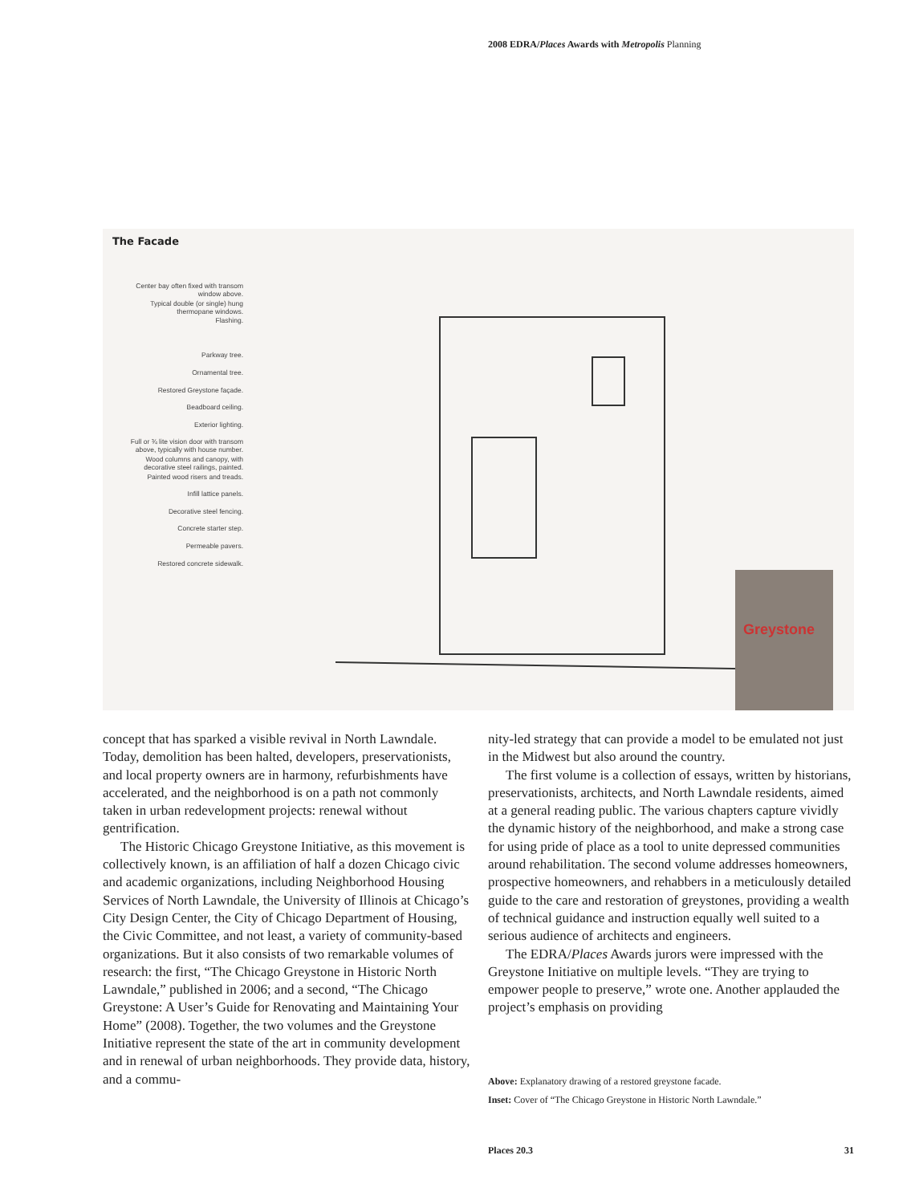2008 EDRA/Places Awards with Metropolis Planning
The Facade
Center bay often fixed with transom window above.
Typical double (or single) hung thermopane windows.
Flashing.
Parkway tree.
Ornamental tree.
Restored Greystone façade.
Beadboard ceiling.
Exterior lighting.
Full or ¾ lite vision door with transom above, typically with house number.
Wood columns and canopy, with decorative steel railings, painted.
Painted wood risers and treads.
Infill lattice panels.
Decorative steel fencing.
Concrete starter step.
Permeable pavers.
Restored concrete sidewalk.
Greystone
concept that has sparked a visible revival in North Lawndale. Today, demolition has been halted, developers, preservationists, and local property owners are in harmony, refurbishments have accelerated, and the neighborhood is on a path not commonly taken in urban redevelopment projects: renewal without gentrification.
The Historic Chicago Greystone Initiative, as this movement is collectively known, is an affiliation of half a dozen Chicago civic and academic organizations, including Neighborhood Housing Services of North Lawndale, the University of Illinois at Chicago’s City Design Center, the City of Chicago Department of Housing, the Civic Committee, and not least, a variety of community-based organizations. But it also consists of two remarkable volumes of research: the first, “The Chicago Greystone in Historic North Lawndale,” published in 2006; and a second, “The Chicago Greystone: A User’s Guide for Renovating and Maintaining Your Home” (2008). Together, the two volumes and the Greystone Initiative represent the state of the art in community development and in renewal of urban neighborhoods. They provide data, history, and a commu-
nity-led strategy that can provide a model to be emulated not just in the Midwest but also around the country.
The first volume is a collection of essays, written by historians, preservationists, architects, and North Lawndale residents, aimed at a general reading public. The various chapters capture vividly the dynamic history of the neighborhood, and make a strong case for using pride of place as a tool to unite depressed communities around rehabilitation. The second volume addresses homeowners, prospective homeowners, and rehabbers in a meticulously detailed guide to the care and restoration of greystones, providing a wealth of technical guidance and instruction equally well suited to a serious audience of architects and engineers.
The EDRA/Places Awards jurors were impressed with the Greystone Initiative on multiple levels. “They are trying to empower people to preserve,” wrote one. Another applauded the project’s emphasis on providing
Above: Explanatory drawing of a restored greystone facade.
Inset: Cover of “The Chicago Greystone in Historic North Lawndale.”
Places 20.3 31